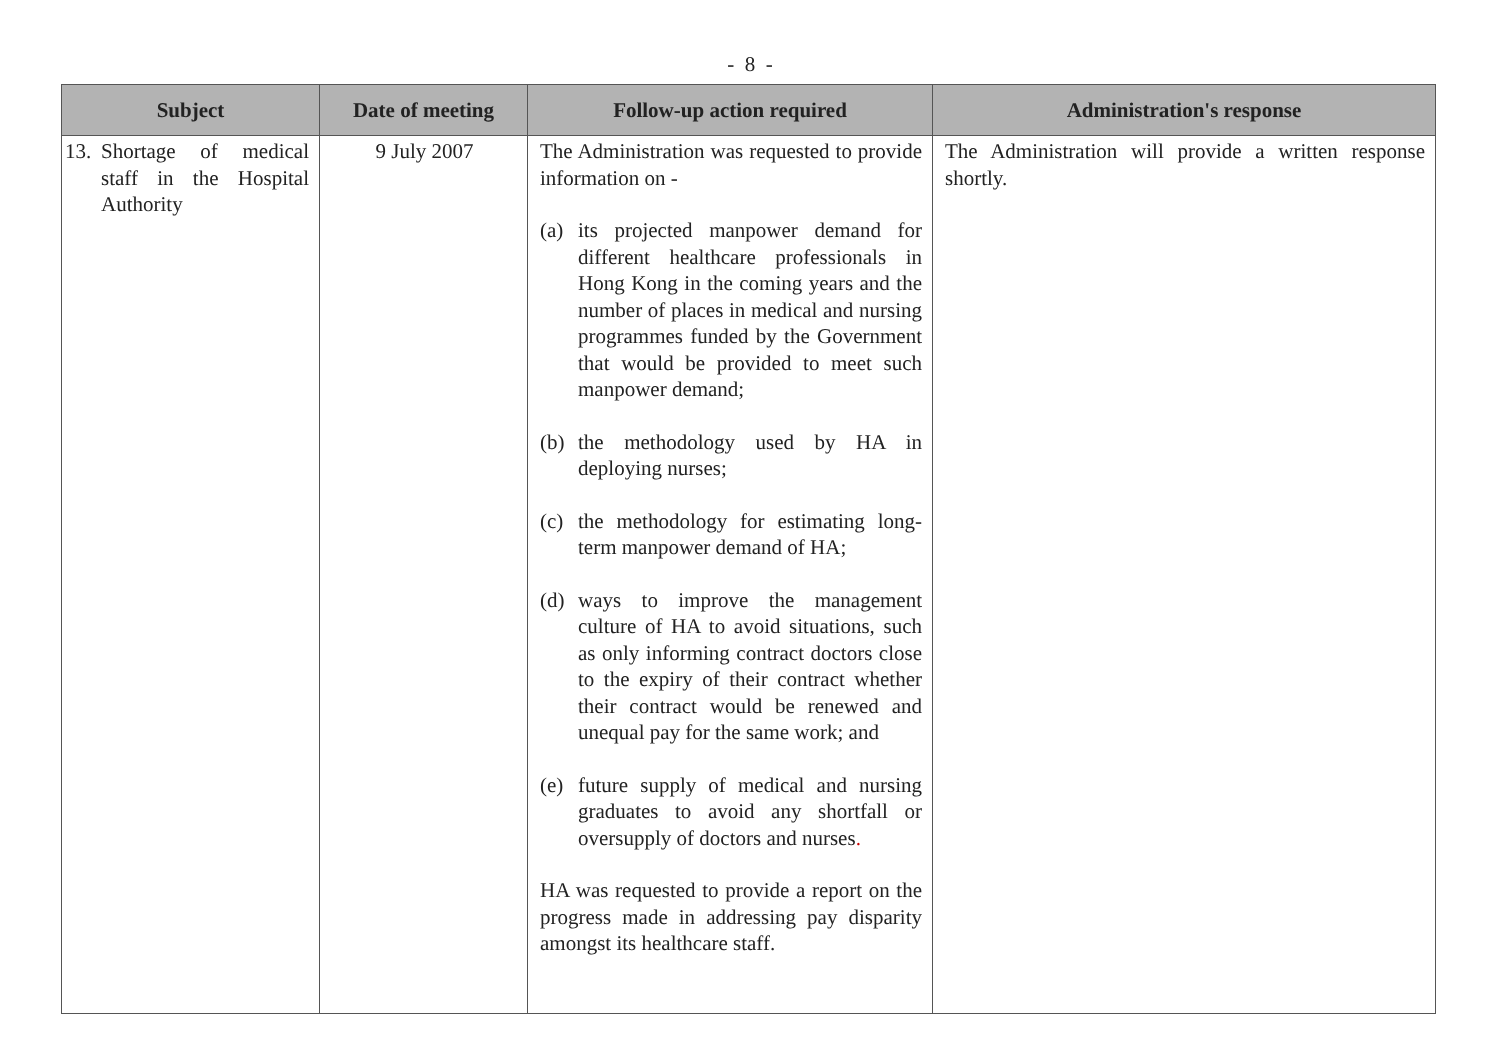- 8 -
| Subject | Date of meeting | Follow-up action required | Administration's response |
| --- | --- | --- | --- |
| 13. Shortage of medical staff in the Hospital Authority | 9 July 2007 | The Administration was requested to provide information on - (a) its projected manpower demand for different healthcare professionals in Hong Kong in the coming years and the number of places in medical and nursing programmes funded by the Government that would be provided to meet such manpower demand; (b) the methodology used by HA in deploying nurses; (c) the methodology for estimating long-term manpower demand of HA; (d) ways to improve the management culture of HA to avoid situations, such as only informing contract doctors close to the expiry of their contract whether their contract would be renewed and unequal pay for the same work; and (e) future supply of medical and nursing graduates to avoid any shortfall or oversupply of doctors and nurses . HA was requested to provide a report on the progress made in addressing pay disparity amongst its healthcare staff. | The Administration will provide a written response shortly. |